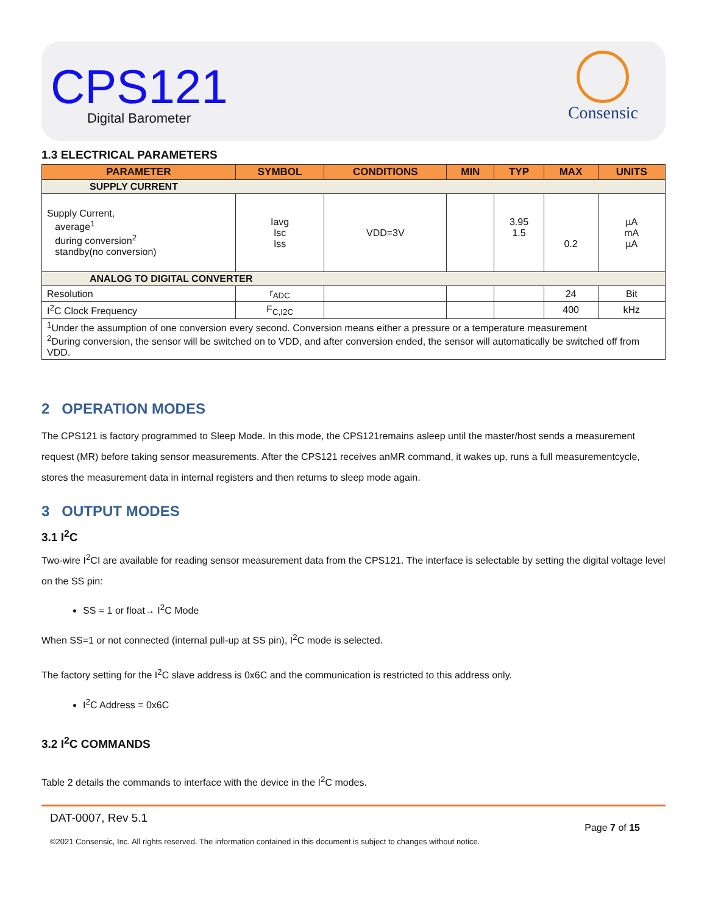CPS121
Digital Barometer
Consensic
1.3 ELECTRICAL PARAMETERS
| PARAMETER | SYMBOL | CONDITIONS | MIN | TYP | MAX | UNITS |
| --- | --- | --- | --- | --- | --- | --- |
| SUPPLY CURRENT | | | | | | |
| Supply Current, average<sup>1</sup> during conversion<sup>2</sup> standby(no conversion) | Iavg Isc Iss | VDD=3V | | 3.95 1.5 | 0.2 | µA mA µA |
| ANALOG TO DIGITAL CONVERTER | | | | | | |
| Resolution | r<sub>ADC</sub> | | | | 24 | Bit |
| I<sup>2</sup>C Clock Frequency | F<sub>C,I2C</sub> | | | | 400 | kHz |
| <sup>1</sup> Under the assumption of one conversion every second. Conversion means either a pressure or a temperature measurement <sup>2</sup> During conversion, the sensor will be switched on to VDD, and after conversion ended, the sensor will automatically be switched off from VDD. | | | | | | |
2 OPERATION MODES
The CPS121 is factory programmed to Sleep Mode. In this mode, the CPS121remains asleep until the master/host sends a measurement request (MR) before taking sensor measurements. After the CPS121 receives anMR command, it wakes up, runs a full measurementcycle, stores the measurement data in internal registers and then returns to sleep mode again.
3 OUTPUT MODES
3.1 I<sup>2</sup>C
Two-wire I<sup>2</sup>CI are available for reading sensor measurement data from the CPS121. The interface is selectable by setting the digital voltage level on the SS pin:
SS = 1 or float→ I<sup>2</sup>C Mode
When SS=1 or not connected (internal pull-up at SS pin), I<sup>2</sup>C mode is selected.
The factory setting for the I<sup>2</sup>C slave address is 0x6C and the communication is restricted to this address only.
I<sup>2</sup>C Address = 0x6C
3.2 I<sup>2</sup>C COMMANDS
Table 2 details the commands to interface with the device in the I<sup>2</sup>C modes.
DAT-0007, Rev 5.1
©2021 Consensic, Inc. All rights reserved. The information contained in this document is subject to changes without notice.
Page 7 of 15